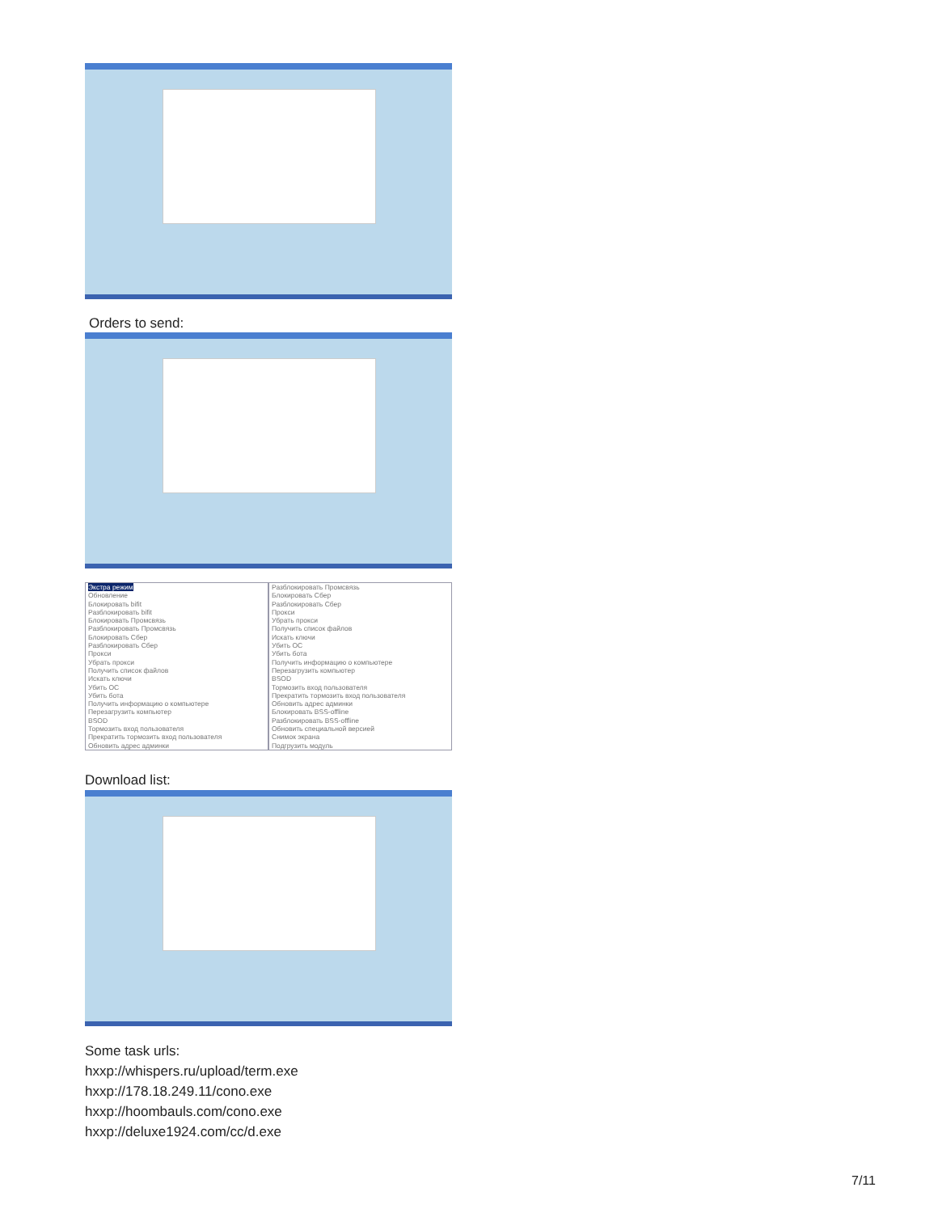Orders to send:
Экстра режим
Обновление
Блокировать bifit
Разблокировать bifit
Блокировать Промсвязь
Разблокировать Промсвязь
Блокировать Сбер
Разблокировать Сбер
Прокси
Убрать прокси
Получить список файлов
Искать ключи
Убить ОС
Убить бота
Получить информацию о компьютере
Перезагрузить компьютер
BSOD
Тормозить вход пользователя
Прекратить тормозить вход пользователя
Обновить адрес админки
Разблокировать Промсвязь
Блокировать Сбер
Разблокировать Сбер
Прокси
Убрать прокси
Получить список файлов
Искать ключи
Убить ОС
Убить бота
Получить информацию о компьютере
Перезагрузить компьютер
BSOD
Тормозить вход пользователя
Прекратить тормозить вход пользователя
Обновить адрес админки
Блокировать BSS-offline
Разблокировать BSS-offline
Обновить специальной версией
Снимок экрана
Подгрузить модуль
Download list:
Some task urls:
hxxp://whispers.ru/upload/term.exe
hxxp://178.18.249.11/cono.exe
hxxp://hoombauls.com/cono.exe
hxxp://deluxe1924.com/cc/d.exe
7/11